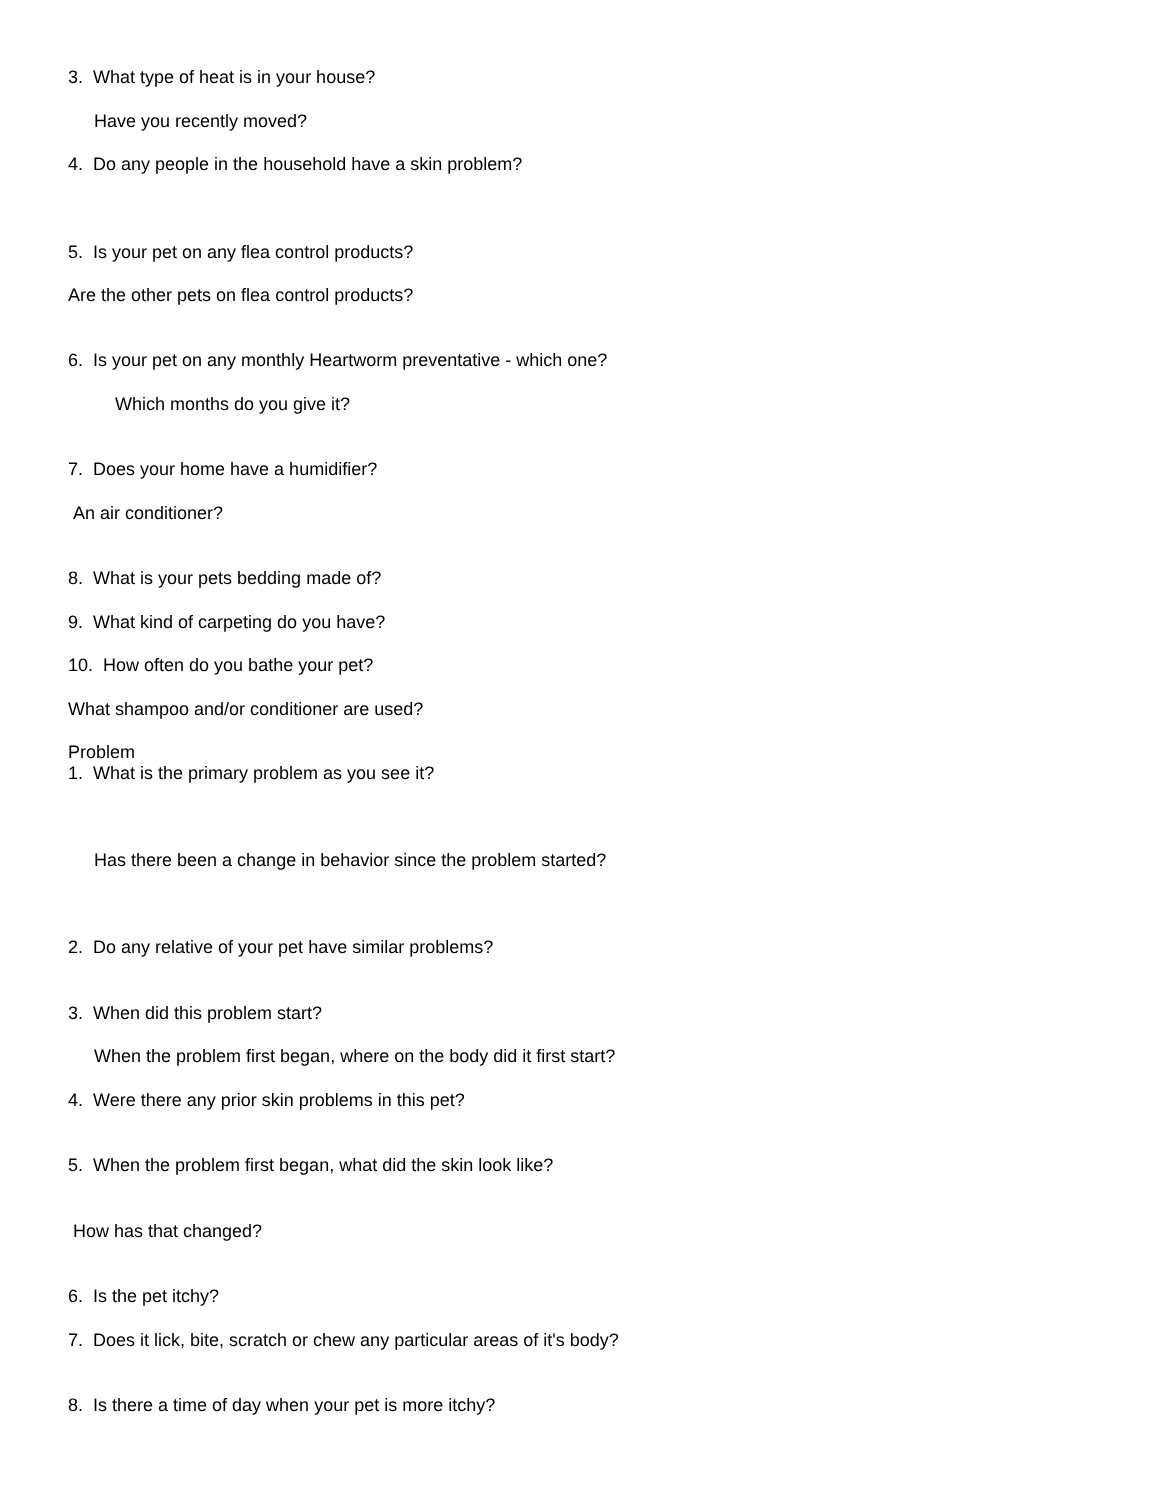3. What type of heat is in your house?
Have you recently moved?
4. Do any people in the household have a skin problem?
5. Is your pet on any flea control products?
Are the other pets on flea control products?
6. Is your pet on any monthly Heartworm preventative - which one?
Which months do you give it?
7. Does your home have a humidifier?
An air conditioner?
8. What is your pets bedding made of?
9. What kind of carpeting do you have?
10. How often do you bathe your pet?
What shampoo and/or conditioner are used?
Problem
1. What is the primary problem as you see it?
Has there been a change in behavior since the problem started?
2. Do any relative of your pet have similar problems?
3. When did this problem start?
When the problem first began, where on the body did it first start?
4. Were there any prior skin problems in this pet?
5. When the problem first began, what did the skin look like?
How has that changed?
6. Is the pet itchy?
7. Does it lick, bite, scratch or chew any particular areas of it's body?
8. Is there a time of day when your pet is more itchy?